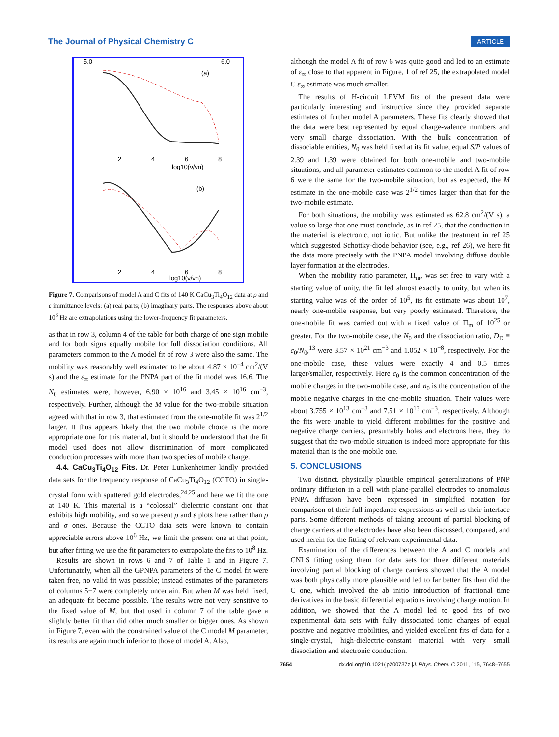The Journal of Physical Chemistry C ARTICLE
(a)
(b)
5.0
6.0
log10(ν/νn)
2
4
6
8
2
4
6
8
log10(ν/νn)
Figure 7. Comparisons of model A and C fits of 140 K CaCu<sub>3</sub>Ti<sub>4</sub>O<sub>12</sub> data at ρ and ε immittance levels: (a) real parts; (b) imaginary parts. The responses above about 10<sup>6</sup> Hz are extrapolations using the lower-frequency fit parameters.
as that in row 3, column 4 of the table for both charge of one sign mobile and for both signs equally mobile for full dissociation conditions. All parameters common to the A model fit of row 3 were also the same. The mobility was reasonably well estimated to be about 4.87 × 10<sup>−4</sup> cm<sup>2</sup>/(V s) and the ε<sub>∞</sub> estimate for the PNPA part of the fit model was 16.6. The N<sub>0</sub> estimates were, however, 6.90 × 10<sup>16</sup> and 3.45 × 10<sup>16</sup> cm<sup>−3</sup>, respectively. Further, although the M value for the two-mobile situation agreed with that in row 3, that estimated from the one-mobile fit was 2<sup>1/2</sup> larger. It thus appears likely that the two mobile choice is the more appropriate one for this material, but it should be understood that the fit model used does not allow discrimination of more complicated conduction processes with more than two species of mobile charge.
4.4. CaCu<sub>3</sub>Ti<sub>4</sub>O<sub>12</sub> Fits. Dr. Peter Lunkenheimer kindly provided data sets for the frequency response of CaCu<sub>3</sub>Ti<sub>4</sub>O<sub>12</sub> (CCTO) in single-crystal form with sputtered gold electrodes,<sup>24,25</sup> and here we fit the one at 140 K. This material is a “colossal” dielectric constant one that exhibits high mobility, and so we present ρ and ε plots here rather than ρ and σ ones. Because the CCTO data sets were known to contain appreciable errors above 10<sup>6</sup> Hz, we limit the present one at that point, but after fitting we use the fit parameters to extrapolate the fits to 10<sup>8</sup> Hz.
Results are shown in rows 6 and 7 of Table 1 and in Figure 7. Unfortunately, when all the GPNPA parameters of the C model fit were taken free, no valid fit was possible; instead estimates of the parameters of columns 5−7 were completely uncertain. But when M was held fixed, an adequate fit became possible. The results were not very sensitive to the fixed value of M, but that used in column 7 of the table gave a slightly better fit than did other much smaller or bigger ones. As shown in Figure 7, even with the constrained value of the C model M parameter, its results are again much inferior to those of model A. Also,
although the model A fit of row 6 was quite good and led to an estimate of ε<sub>∞</sub> close to that apparent in Figure, 1 of ref 25, the extrapolated model C ε<sub>∞</sub> estimate was much smaller.
The results of H-circuit LEVM fits of the present data were particularly interesting and instructive since they provided separate estimates of further model A parameters. These fits clearly showed that the data were best represented by equal charge-valence numbers and very small charge dissociation. With the bulk concentration of dissociable entities, N<sub>0</sub> was held fixed at its fit value, equal S/P values of 2.39 and 1.39 were obtained for both one-mobile and two-mobile situations, and all parameter estimates common to the model A fit of row 6 were the same for the two-mobile situation, but as expected, the M estimate in the one-mobile case was 2<sup>1/2</sup> times larger than that for the two-mobile estimate.
For both situations, the mobility was estimated as 62.8 cm<sup>2</sup>/(V s), a value so large that one must conclude, as in ref 25, that the conduction in the material is electronic, not ionic. But unlike the treatment in ref 25 which suggested Schottky-diode behavior (see, e.g., ref 26), we here fit the data more precisely with the PNPA model involving diffuse double layer formation at the electrodes.
When the mobility ratio parameter, Π<sub>m</sub>, was set free to vary with a starting value of unity, the fit led almost exactly to unity, but when its starting value was of the order of 10<sup>5</sup>, its fit estimate was about 10<sup>7</sup>, nearly one-mobile response, but very poorly estimated. Therefore, the one-mobile fit was carried out with a fixed value of Π<sub>m</sub> of 10<sup>25</sup> or greater. For the two-mobile case, the N<sub>0</sub> and the dissociation ratio, D<sub>D</sub> ≡ c<sub>0</sub>/N<sub>0</sub>,<sup>13</sup> were 3.57 × 10<sup>21</sup> cm<sup>−3</sup> and 1.052 × 10<sup>−8</sup>, respectively. For the one-mobile case, these values were exactly 4 and 0.5 times larger/smaller, respectively. Here c<sub>0</sub> is the common concentration of the mobile charges in the two-mobile case, and n<sub>0</sub> is the concentration of the mobile negative charges in the one-mobile situation. Their values were about 3.755 × 10<sup>13</sup> cm<sup>−3</sup> and 7.51 × 10<sup>13</sup> cm<sup>−3</sup>, respectively. Although the fits were unable to yield different mobilities for the positive and negative charge carriers, presumably holes and electrons here, they do suggest that the two-mobile situation is indeed more appropriate for this material than is the one-mobile one.
5. CONCLUSIONS
Two distinct, physically plausible empirical generalizations of PNP ordinary diffusion in a cell with plane-parallel electrodes to anomalous PNPA diffusion have been expressed in simplified notation for comparison of their full impedance expressions as well as their interface parts. Some different methods of taking account of partial blocking of charge carriers at the electrodes have also been discussed, compared, and used herein for the fitting of relevant experimental data.
Examination of the differences between the A and C models and CNLS fitting using them for data sets for three different materials involving partial blocking of charge carriers showed that the A model was both physically more plausible and led to far better fits than did the C one, which involved the ab initio introduction of fractional time derivatives in the basic differential equations involving charge motion. In addition, we showed that the A model led to good fits of two experimental data sets with fully dissociated ionic charges of equal positive and negative mobilities, and yielded excellent fits of data for a single-crystal, high-dielectric-constant material with very small dissociation and electronic conduction.
7654 dx.doi.org/10.1021/jp200737z |J. Phys. Chem. C 2011, 115, 7648–7655